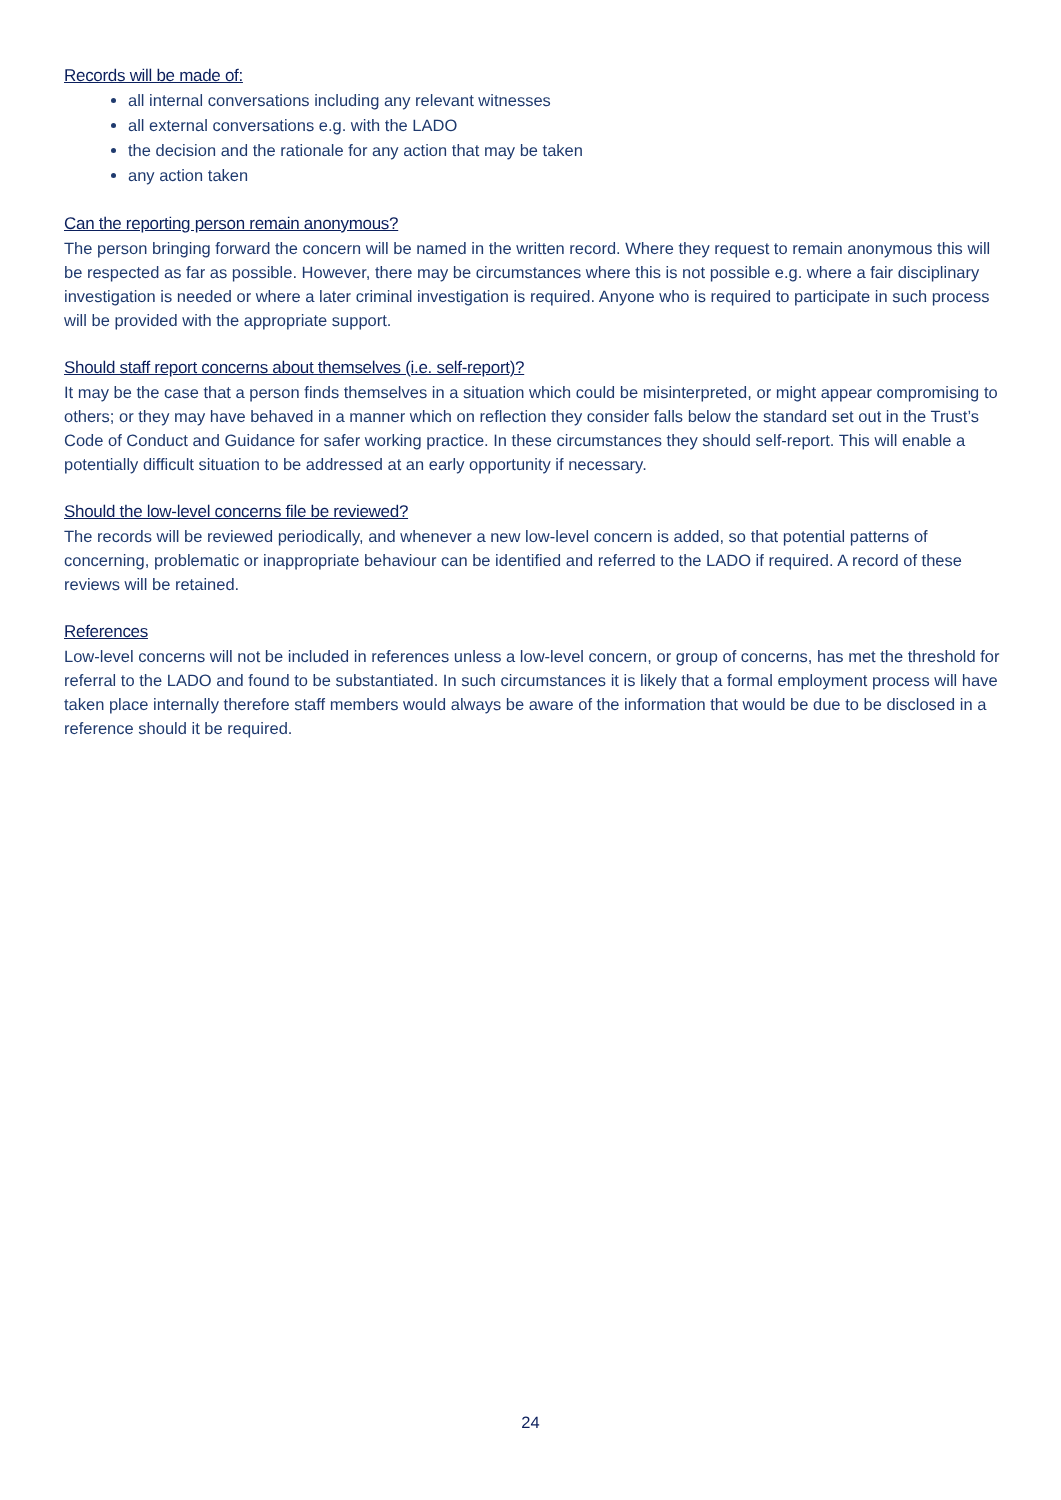Records will be made of:
all internal conversations including any relevant witnesses
all external conversations e.g. with the LADO
the decision and the rationale for any action that may be taken
any action taken
Can the reporting person remain anonymous?
The person bringing forward the concern will be named in the written record. Where they request to remain anonymous this will be respected as far as possible. However, there may be circumstances where this is not possible e.g. where a fair disciplinary investigation is needed or where a later criminal investigation is required. Anyone who is required to participate in such process will be provided with the appropriate support.
Should staff report concerns about themselves (i.e. self-report)?
It may be the case that a person finds themselves in a situation which could be misinterpreted, or might appear compromising to others; or they may have behaved in a manner which on reflection they consider falls below the standard set out in the Trust’s Code of Conduct and Guidance for safer working practice. In these circumstances they should self-report. This will enable a potentially difficult situation to be addressed at an early opportunity if necessary.
Should the low-level concerns file be reviewed?
The records will be reviewed periodically, and whenever a new low-level concern is added, so that potential patterns of concerning, problematic or inappropriate behaviour can be identified and referred to the LADO if required. A record of these reviews will be retained.
References
Low-level concerns will not be included in references unless a low-level concern, or group of concerns, has met the threshold for referral to the LADO and found to be substantiated. In such circumstances it is likely that a formal employment process will have taken place internally therefore staff members would always be aware of the information that would be due to be disclosed in a reference should it be required.
24